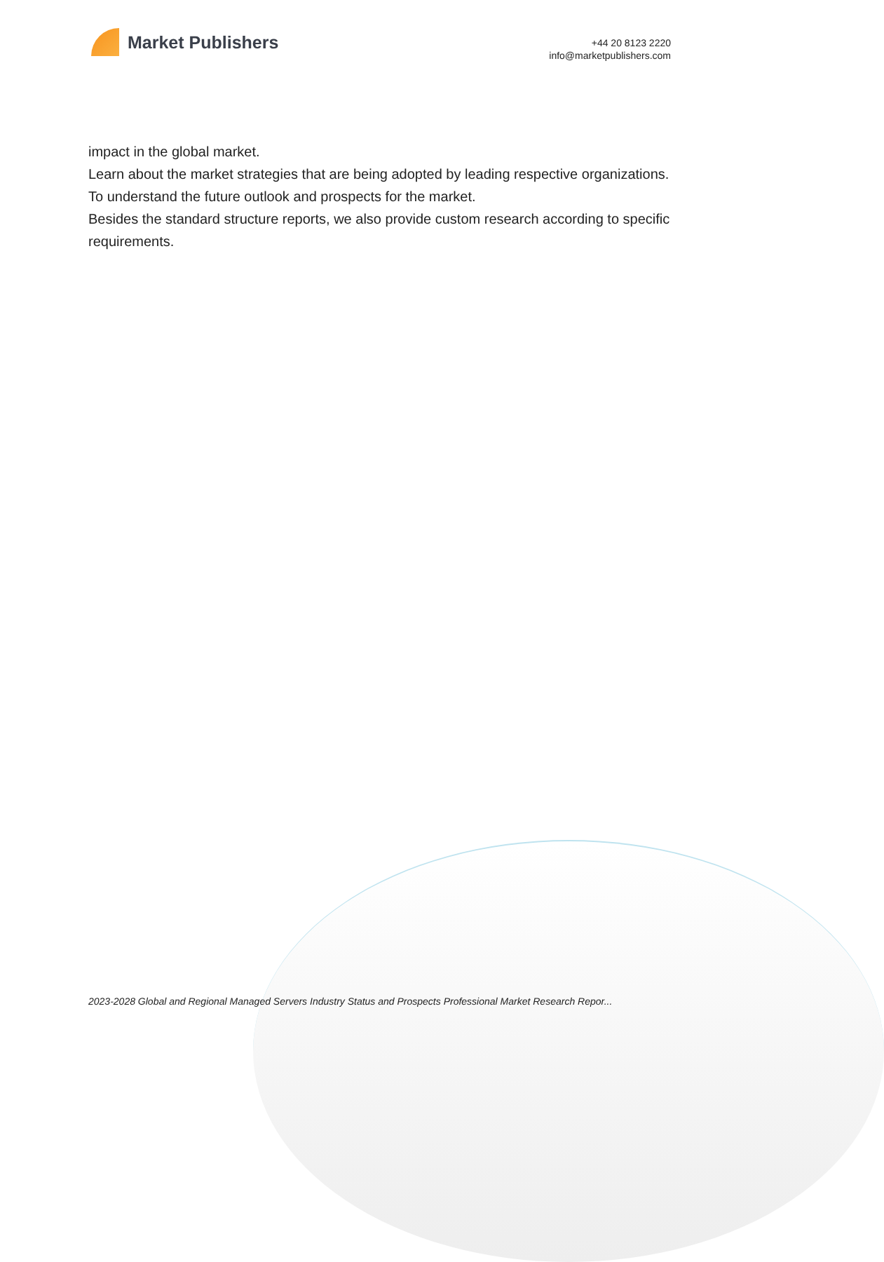Market Publishers
+44 20 8123 2220
info@marketpublishers.com
impact in the global market.
Learn about the market strategies that are being adopted by leading respective organizations.
To understand the future outlook and prospects for the market.
Besides the standard structure reports, we also provide custom research according to specific requirements.
2023-2028 Global and Regional Managed Servers Industry Status and Prospects Professional Market Research Repor...